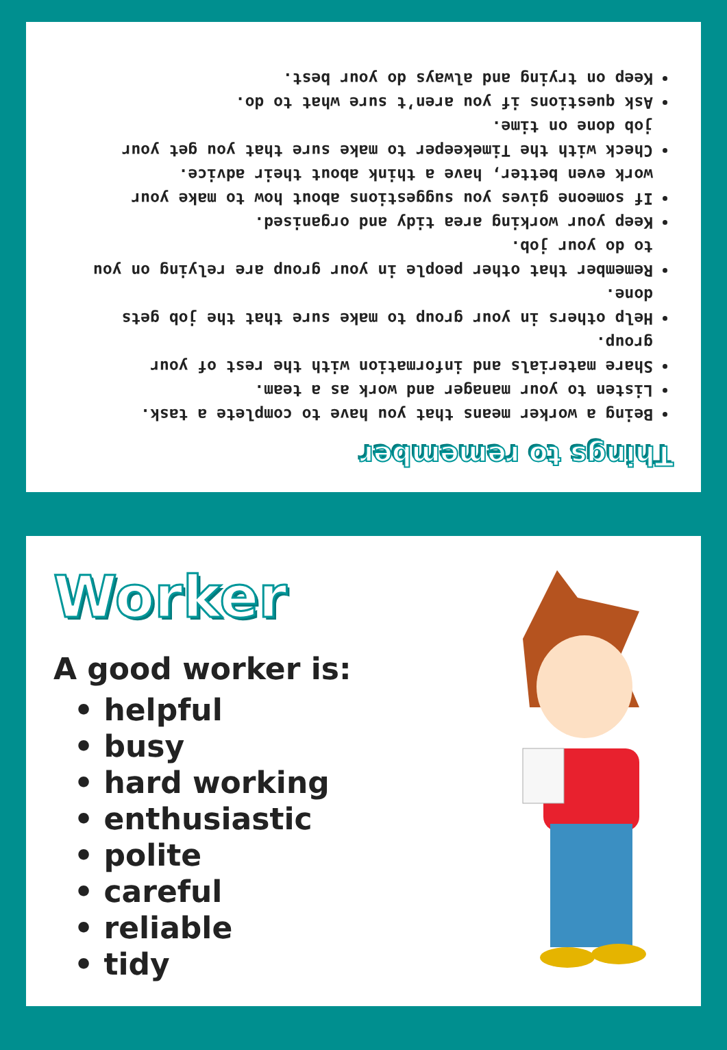Things to remember
Being a worker means that you have to complete a task.
Listen to your manager and work as a team.
Share materials and information with the rest of your group.
Help others in your group to make sure that the job gets done.
Remember that other people in your group are relying on you to do your job.
Keep your working area tidy and organised.
If someone gives you suggestions about how to make your work even better, have a think about their advice.
Check with the Timekeeper to make sure that you get your job done on time.
Ask questions if you aren’t sure what to do.
Keep on trying and always do your best.
Worker
A good worker is:
• helpful
• busy
• hard working
• enthusiastic
• polite
• careful
• reliable
• tidy